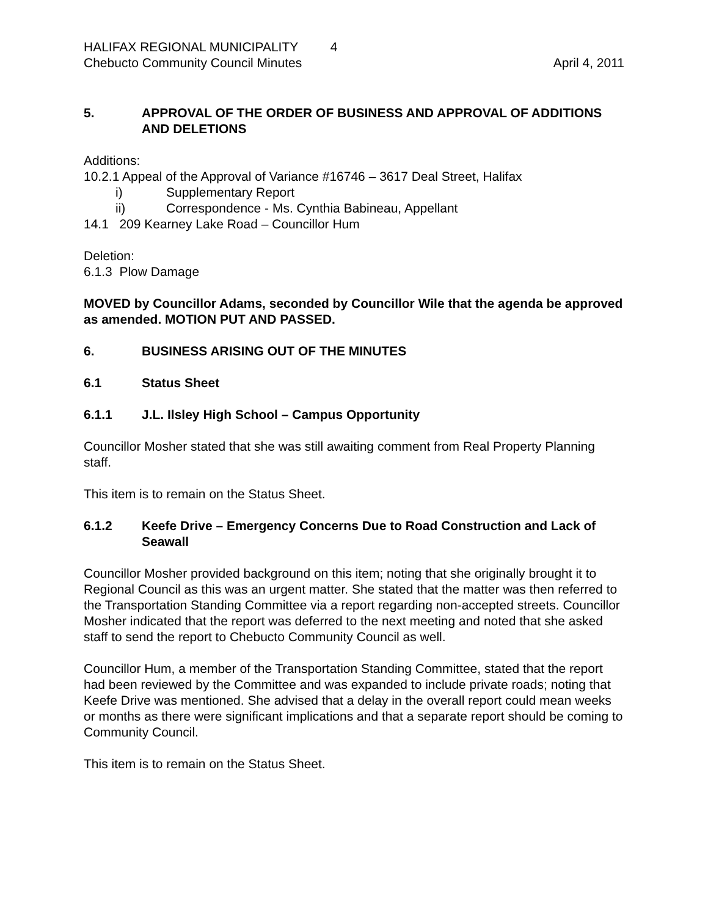HALIFAX REGIONAL MUNICIPALITY 4
Chebucto Community Council Minutes April 4, 2011
5. APPROVAL OF THE ORDER OF BUSINESS AND APPROVAL OF ADDITIONS AND DELETIONS
Additions:
10.2.1 Appeal of the Approval of Variance #16746 – 3617 Deal Street, Halifax
i) Supplementary Report
ii) Correspondence - Ms. Cynthia Babineau, Appellant
14.1 209 Kearney Lake Road – Councillor Hum
Deletion:
6.1.3 Plow Damage
MOVED by Councillor Adams, seconded by Councillor Wile that the agenda be approved as amended. MOTION PUT AND PASSED.
6. BUSINESS ARISING OUT OF THE MINUTES
6.1 Status Sheet
6.1.1 J.L. Ilsley High School – Campus Opportunity
Councillor Mosher stated that she was still awaiting comment from Real Property Planning staff.
This item is to remain on the Status Sheet.
6.1.2 Keefe Drive – Emergency Concerns Due to Road Construction and Lack of Seawall
Councillor Mosher provided background on this item; noting that she originally brought it to Regional Council as this was an urgent matter. She stated that the matter was then referred to the Transportation Standing Committee via a report regarding non-accepted streets. Councillor Mosher indicated that the report was deferred to the next meeting and noted that she asked staff to send the report to Chebucto Community Council as well.
Councillor Hum, a member of the Transportation Standing Committee, stated that the report had been reviewed by the Committee and was expanded to include private roads; noting that Keefe Drive was mentioned. She advised that a delay in the overall report could mean weeks or months as there were significant implications and that a separate report should be coming to Community Council.
This item is to remain on the Status Sheet.